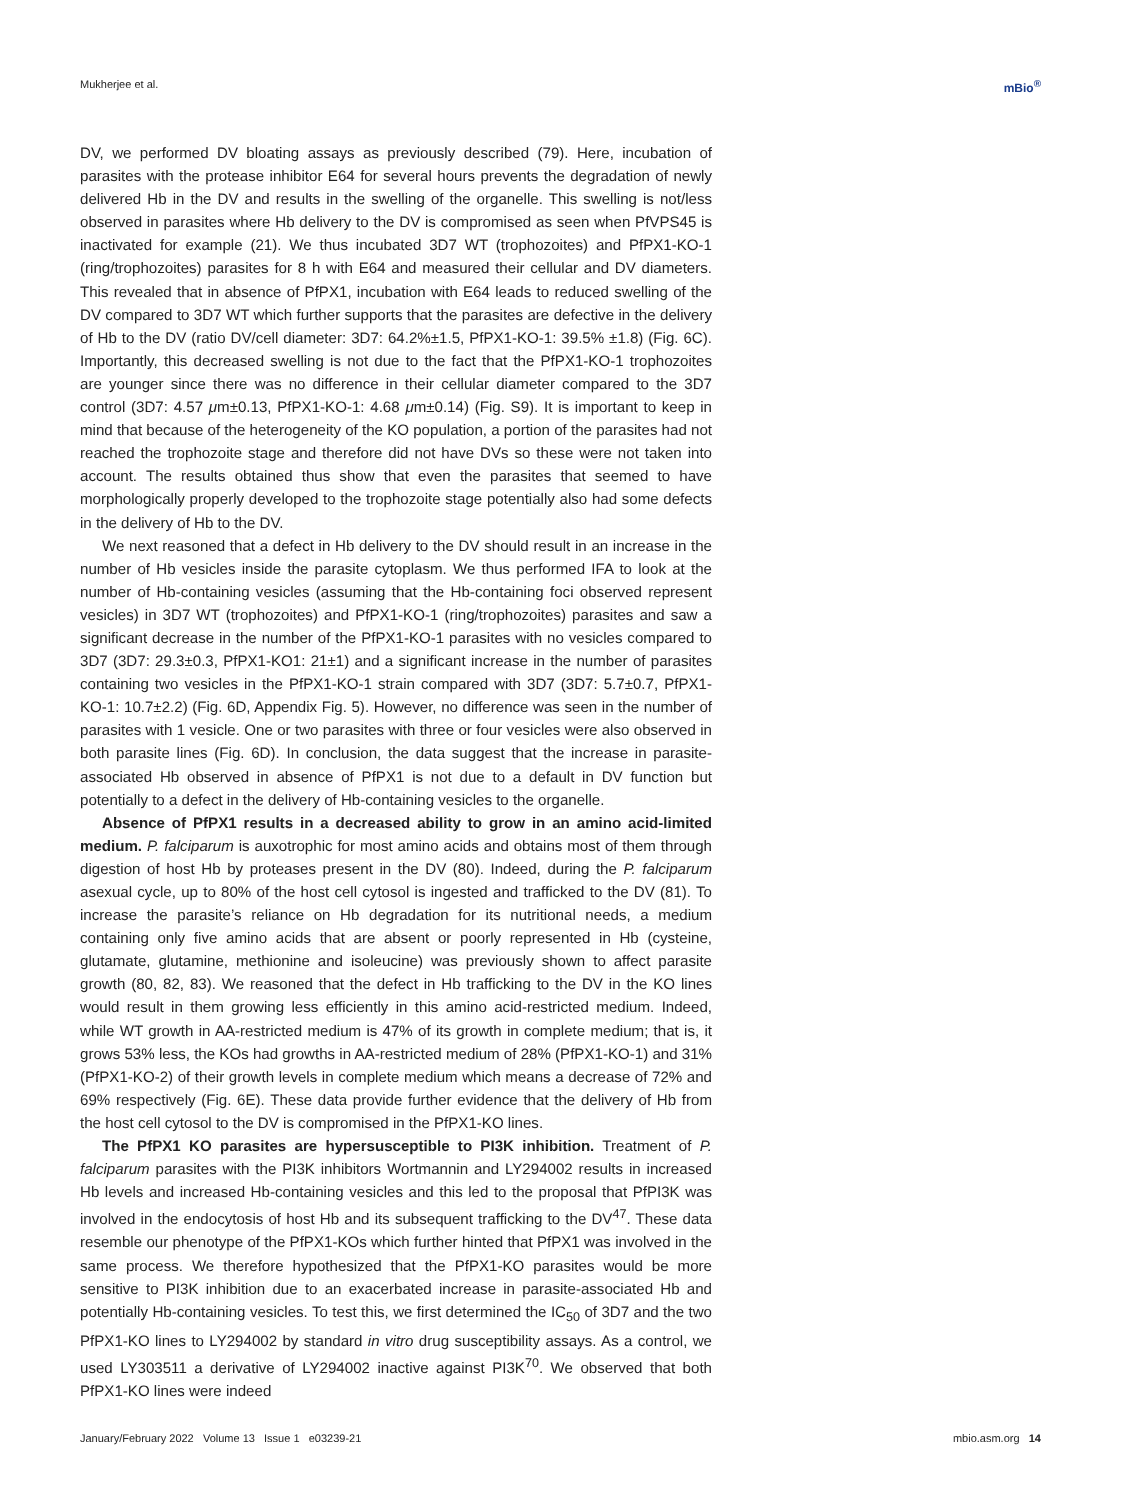Mukherjee et al. mBio<sup>®</sup>
DV, we performed DV bloating assays as previously described (79). Here, incubation of parasites with the protease inhibitor E64 for several hours prevents the degradation of newly delivered Hb in the DV and results in the swelling of the organelle. This swelling is not/less observed in parasites where Hb delivery to the DV is compromised as seen when PfVPS45 is inactivated for example (21). We thus incubated 3D7 WT (trophozoites) and PfPX1-KO-1 (ring/trophozoites) parasites for 8 h with E64 and measured their cellular and DV diameters. This revealed that in absence of PfPX1, incubation with E64 leads to reduced swelling of the DV compared to 3D7 WT which further supports that the parasites are defective in the delivery of Hb to the DV (ratio DV/cell diameter: 3D7: 64.2%±1.5, PfPX1-KO-1: 39.5% ±1.8) (Fig. 6C). Importantly, this decreased swelling is not due to the fact that the PfPX1-KO-1 trophozoites are younger since there was no difference in their cellular diameter compared to the 3D7 control (3D7: 4.57 μm±0.13, PfPX1-KO-1: 4.68 μm±0.14) (Fig. S9). It is important to keep in mind that because of the heterogeneity of the KO population, a portion of the parasites had not reached the trophozoite stage and therefore did not have DVs so these were not taken into account. The results obtained thus show that even the parasites that seemed to have morphologically properly developed to the trophozoite stage potentially also had some defects in the delivery of Hb to the DV.
We next reasoned that a defect in Hb delivery to the DV should result in an increase in the number of Hb vesicles inside the parasite cytoplasm. We thus performed IFA to look at the number of Hb-containing vesicles (assuming that the Hb-containing foci observed represent vesicles) in 3D7 WT (trophozoites) and PfPX1-KO-1 (ring/trophozoites) parasites and saw a significant decrease in the number of the PfPX1-KO-1 parasites with no vesicles compared to 3D7 (3D7: 29.3±0.3, PfPX1-KO1: 21±1) and a significant increase in the number of parasites containing two vesicles in the PfPX1-KO-1 strain compared with 3D7 (3D7: 5.7±0.7, PfPX1-KO-1: 10.7±2.2) (Fig. 6D, Appendix Fig. 5). However, no difference was seen in the number of parasites with 1 vesicle. One or two parasites with three or four vesicles were also observed in both parasite lines (Fig. 6D). In conclusion, the data suggest that the increase in parasite-associated Hb observed in absence of PfPX1 is not due to a default in DV function but potentially to a defect in the delivery of Hb-containing vesicles to the organelle.
Absence of PfPX1 results in a decreased ability to grow in an amino acid-limited medium. P. falciparum is auxotrophic for most amino acids and obtains most of them through digestion of host Hb by proteases present in the DV (80). Indeed, during the P. falciparum asexual cycle, up to 80% of the host cell cytosol is ingested and trafficked to the DV (81). To increase the parasite’s reliance on Hb degradation for its nutritional needs, a medium containing only five amino acids that are absent or poorly represented in Hb (cysteine, glutamate, glutamine, methionine and isoleucine) was previously shown to affect parasite growth (80, 82, 83). We reasoned that the defect in Hb trafficking to the DV in the KO lines would result in them growing less efficiently in this amino acid-restricted medium. Indeed, while WT growth in AA-restricted medium is 47% of its growth in complete medium; that is, it grows 53% less, the KOs had growths in AA-restricted medium of 28% (PfPX1-KO-1) and 31% (PfPX1-KO-2) of their growth levels in complete medium which means a decrease of 72% and 69% respectively (Fig. 6E). These data provide further evidence that the delivery of Hb from the host cell cytosol to the DV is compromised in the PfPX1-KO lines.
The PfPX1 KO parasites are hypersusceptible to PI3K inhibition. Treatment of P. falciparum parasites with the PI3K inhibitors Wortmannin and LY294002 results in increased Hb levels and increased Hb-containing vesicles and this led to the proposal that PfPI3K was involved in the endocytosis of host Hb and its subsequent trafficking to the DV<sup>47</sup>. These data resemble our phenotype of the PfPX1-KOs which further hinted that PfPX1 was involved in the same process. We therefore hypothesized that the PfPX1-KO parasites would be more sensitive to PI3K inhibition due to an exacerbated increase in parasite-associated Hb and potentially Hb-containing vesicles. To test this, we first determined the IC<sub>50</sub> of 3D7 and the two PfPX1-KO lines to LY294002 by standard in vitro drug susceptibility assays. As a control, we used LY303511 a derivative of LY294002 inactive against PI3K<sup>70</sup>. We observed that both PfPX1-KO lines were indeed
January/February 2022 Volume 13 Issue 1 e03239-21 mbio.asm.org 14